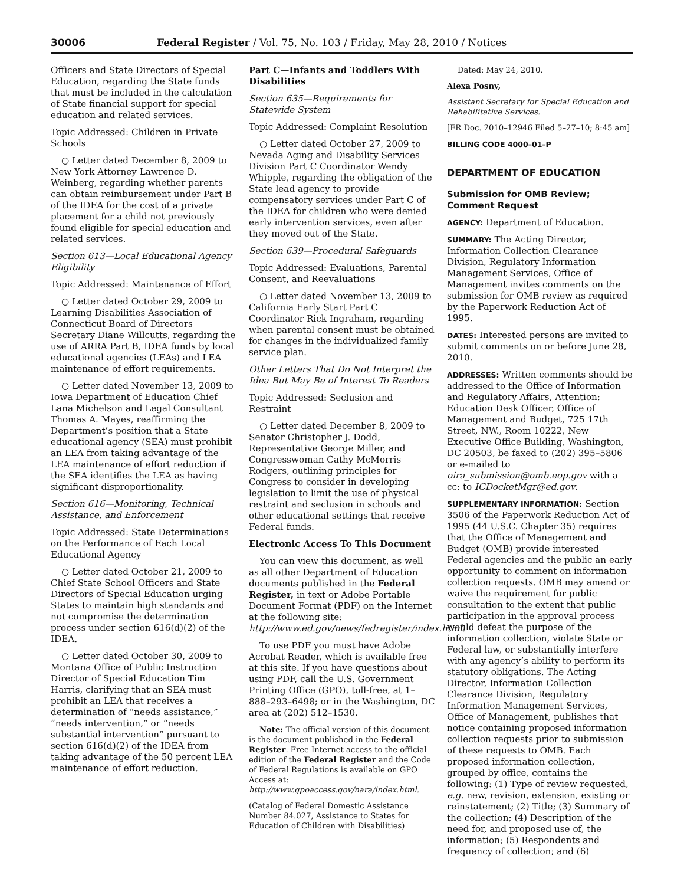30006 Federal Register / Vol. 75, No. 103 / Friday, May 28, 2010 / Notices
Officers and State Directors of Special Education, regarding the State funds that must be included in the calculation of State financial support for special education and related services.
Topic Addressed: Children in Private Schools
○ Letter dated December 8, 2009 to New York Attorney Lawrence D. Weinberg, regarding whether parents can obtain reimbursement under Part B of the IDEA for the cost of a private placement for a child not previously found eligible for special education and related services.
Section 613—Local Educational Agency Eligibility
Topic Addressed: Maintenance of Effort
○ Letter dated October 29, 2009 to Learning Disabilities Association of Connecticut Board of Directors Secretary Diane Willcutts, regarding the use of ARRA Part B, IDEA funds by local educational agencies (LEAs) and LEA maintenance of effort requirements.
○ Letter dated November 13, 2009 to Iowa Department of Education Chief Lana Michelson and Legal Consultant Thomas A. Mayes, reaffirming the Department’s position that a State educational agency (SEA) must prohibit an LEA from taking advantage of the LEA maintenance of effort reduction if the SEA identifies the LEA as having significant disproportionality.
Section 616—Monitoring, Technical Assistance, and Enforcement
Topic Addressed: State Determinations on the Performance of Each Local Educational Agency
○ Letter dated October 21, 2009 to Chief State School Officers and State Directors of Special Education urging States to maintain high standards and not compromise the determination process under section 616(d)(2) of the IDEA.
○ Letter dated October 30, 2009 to Montana Office of Public Instruction Director of Special Education Tim Harris, clarifying that an SEA must prohibit an LEA that receives a determination of “needs assistance,” “needs intervention,” or “needs substantial intervention” pursuant to section 616(d)(2) of the IDEA from taking advantage of the 50 percent LEA maintenance of effort reduction.
Part C—Infants and Toddlers With Disabilities
Section 635—Requirements for Statewide System
Topic Addressed: Complaint Resolution
○ Letter dated October 27, 2009 to Nevada Aging and Disability Services Division Part C Coordinator Wendy Whipple, regarding the obligation of the State lead agency to provide compensatory services under Part C of the IDEA for children who were denied early intervention services, even after they moved out of the State.
Section 639—Procedural Safeguards
Topic Addressed: Evaluations, Parental Consent, and Reevaluations
○ Letter dated November 13, 2009 to California Early Start Part C Coordinator Rick Ingraham, regarding when parental consent must be obtained for changes in the individualized family service plan.
Other Letters That Do Not Interpret the Idea But May Be of Interest To Readers
Topic Addressed: Seclusion and Restraint
○ Letter dated December 8, 2009 to Senator Christopher J. Dodd, Representative George Miller, and Congresswoman Cathy McMorris Rodgers, outlining principles for Congress to consider in developing legislation to limit the use of physical restraint and seclusion in schools and other educational settings that receive Federal funds.
Electronic Access To This Document
You can view this document, as well as all other Department of Education documents published in the Federal Register, in text or Adobe Portable Document Format (PDF) on the Internet at the following site: http://www.ed.gov/news/fedregister/index.html.
To use PDF you must have Adobe Acrobat Reader, which is available free at this site. If you have questions about using PDF, call the U.S. Government Printing Office (GPO), toll-free, at 1–888–293–6498; or in the Washington, DC area at (202) 512–1530.
Note: The official version of this document is the document published in the Federal Register. Free Internet access to the official edition of the Federal Register and the Code of Federal Regulations is available on GPO Access at: http://www.gpoaccess.gov/nara/index.html.
(Catalog of Federal Domestic Assistance Number 84.027, Assistance to States for Education of Children with Disabilities)
Dated: May 24, 2010.
Alexa Posny,
Assistant Secretary for Special Education and Rehabilitative Services.
[FR Doc. 2010–12946 Filed 5–27–10; 8:45 am]
BILLING CODE 4000–01–P
DEPARTMENT OF EDUCATION
Submission for OMB Review; Comment Request
AGENCY: Department of Education.
SUMMARY: The Acting Director, Information Collection Clearance Division, Regulatory Information Management Services, Office of Management invites comments on the submission for OMB review as required by the Paperwork Reduction Act of 1995.
DATES: Interested persons are invited to submit comments on or before June 28, 2010.
ADDRESSES: Written comments should be addressed to the Office of Information and Regulatory Affairs, Attention: Education Desk Officer, Office of Management and Budget, 725 17th Street, NW., Room 10222, New Executive Office Building, Washington, DC 20503, be faxed to (202) 395–5806 or e-mailed to oira_submission@omb.eop.gov with a cc: to ICDocketMgr@ed.gov.
SUPPLEMENTARY INFORMATION: Section 3506 of the Paperwork Reduction Act of 1995 (44 U.S.C. Chapter 35) requires that the Office of Management and Budget (OMB) provide interested Federal agencies and the public an early opportunity to comment on information collection requests. OMB may amend or waive the requirement for public consultation to the extent that public participation in the approval process would defeat the purpose of the information collection, violate State or Federal law, or substantially interfere with any agency’s ability to perform its statutory obligations. The Acting Director, Information Collection Clearance Division, Regulatory Information Management Services, Office of Management, publishes that notice containing proposed information collection requests prior to submission of these requests to OMB. Each proposed information collection, grouped by office, contains the following: (1) Type of review requested, e.g. new, revision, extension, existing or reinstatement; (2) Title; (3) Summary of the collection; (4) Description of the need for, and proposed use of, the information; (5) Respondents and frequency of collection; and (6)